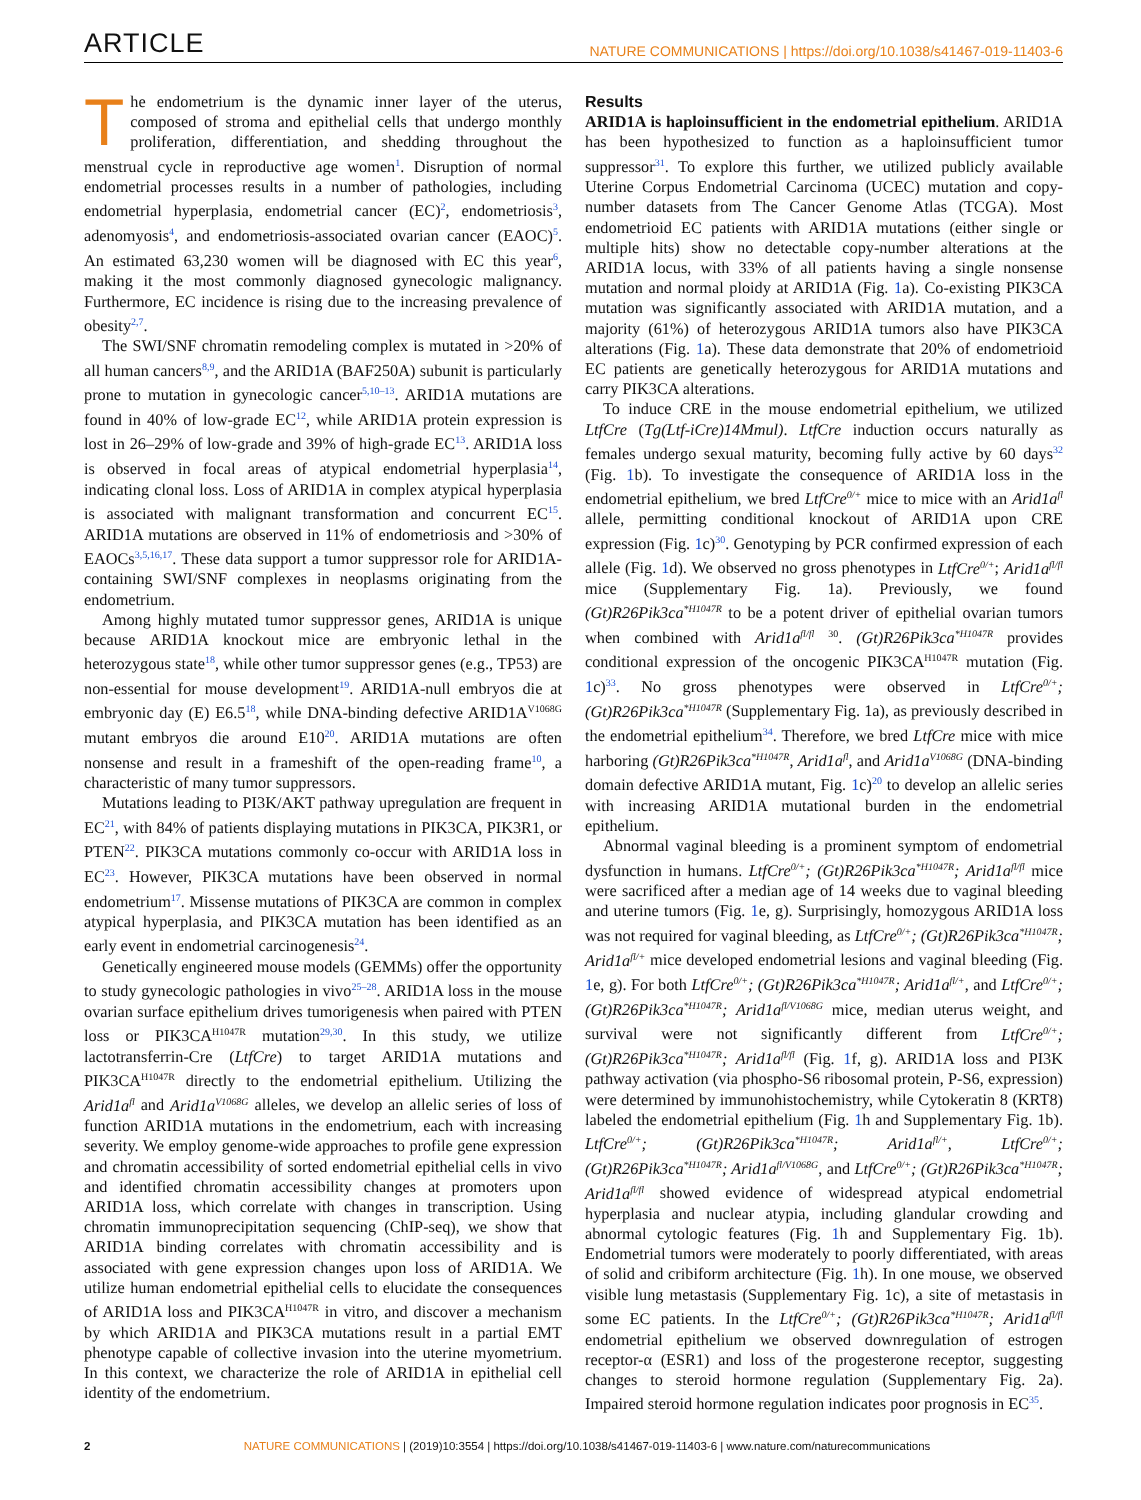ARTICLE
NATURE COMMUNICATIONS | https://doi.org/10.1038/s41467-019-11403-6
The endometrium is the dynamic inner layer of the uterus, composed of stroma and epithelial cells that undergo monthly proliferation, differentiation, and shedding throughout the menstrual cycle in reproductive age women<sup>1</sup>. Disruption of normal endometrial processes results in a number of pathologies, including endometrial hyperplasia, endometrial cancer (EC)<sup>2</sup>, endometriosis<sup>3</sup>, adenomyosis<sup>4</sup>, and endometriosis-associated ovarian cancer (EAOC)<sup>5</sup>. An estimated 63,230 women will be diagnosed with EC this year<sup>6</sup>, making it the most commonly diagnosed gynecologic malignancy. Furthermore, EC incidence is rising due to the increasing prevalence of obesity<sup>2,7</sup>.
The SWI/SNF chromatin remodeling complex is mutated in >20% of all human cancers<sup>8,9</sup>, and the ARID1A (BAF250A) subunit is particularly prone to mutation in gynecologic cancer<sup>5,10–13</sup>. ARID1A mutations are found in 40% of low-grade EC<sup>12</sup>, while ARID1A protein expression is lost in 26–29% of low-grade and 39% of high-grade EC<sup>13</sup>. ARID1A loss is observed in focal areas of atypical endometrial hyperplasia<sup>14</sup>, indicating clonal loss. Loss of ARID1A in complex atypical hyperplasia is associated with malignant transformation and concurrent EC<sup>15</sup>. ARID1A mutations are observed in 11% of endometriosis and >30% of EAOCs<sup>3,5,16,17</sup>. These data support a tumor suppressor role for ARID1A-containing SWI/SNF complexes in neoplasms originating from the endometrium.
Among highly mutated tumor suppressor genes, ARID1A is unique because ARID1A knockout mice are embryonic lethal in the heterozygous state<sup>18</sup>, while other tumor suppressor genes (e.g., TP53) are non-essential for mouse development<sup>19</sup>. ARID1A-null embryos die at embryonic day (E) E6.5<sup>18</sup>, while DNA-binding defective ARID1A<sup>V1068G</sup> mutant embryos die around E10<sup>20</sup>. ARID1A mutations are often nonsense and result in a frameshift of the open-reading frame<sup>10</sup>, a characteristic of many tumor suppressors.
Mutations leading to PI3K/AKT pathway upregulation are frequent in EC<sup>21</sup>, with 84% of patients displaying mutations in PIK3CA, PIK3R1, or PTEN<sup>22</sup>. PIK3CA mutations commonly co-occur with ARID1A loss in EC<sup>23</sup>. However, PIK3CA mutations have been observed in normal endometrium<sup>17</sup>. Missense mutations of PIK3CA are common in complex atypical hyperplasia, and PIK3CA mutation has been identified as an early event in endometrial carcinogenesis<sup>24</sup>.
Genetically engineered mouse models (GEMMs) offer the opportunity to study gynecologic pathologies in vivo<sup>25–28</sup>. ARID1A loss in the mouse ovarian surface epithelium drives tumorigenesis when paired with PTEN loss or PIK3CA<sup>H1047R</sup> mutation<sup>29,30</sup>. In this study, we utilize lactotransferrin-Cre (LtfCre) to target ARID1A mutations and PIK3CA<sup>H1047R</sup> directly to the endometrial epithelium. Utilizing the Arid1a<sup>fl</sup> and Arid1a<sup>V1068G</sup> alleles, we develop an allelic series of loss of function ARID1A mutations in the endometrium, each with increasing severity. We employ genome-wide approaches to profile gene expression and chromatin accessibility of sorted endometrial epithelial cells in vivo and identified chromatin accessibility changes at promoters upon ARID1A loss, which correlate with changes in transcription. Using chromatin immunoprecipitation sequencing (ChIP-seq), we show that ARID1A binding correlates with chromatin accessibility and is associated with gene expression changes upon loss of ARID1A. We utilize human endometrial epithelial cells to elucidate the consequences of ARID1A loss and PIK3CA<sup>H1047R</sup> in vitro, and discover a mechanism by which ARID1A and PIK3CA mutations result in a partial EMT phenotype capable of collective invasion into the uterine myometrium. In this context, we characterize the role of ARID1A in epithelial cell identity of the endometrium.
Results
ARID1A is haploinsufficient in the endometrial epithelium. ARID1A has been hypothesized to function as a haploinsufficient tumor suppressor<sup>31</sup>. To explore this further, we utilized publicly available Uterine Corpus Endometrial Carcinoma (UCEC) mutation and copy-number datasets from The Cancer Genome Atlas (TCGA). Most endometrioid EC patients with ARID1A mutations (either single or multiple hits) show no detectable copy-number alterations at the ARID1A locus, with 33% of all patients having a single nonsense mutation and normal ploidy at ARID1A (Fig. 1a). Co-existing PIK3CA mutation was significantly associated with ARID1A mutation, and a majority (61%) of heterozygous ARID1A tumors also have PIK3CA alterations (Fig. 1a). These data demonstrate that 20% of endometrioid EC patients are genetically heterozygous for ARID1A mutations and carry PIK3CA alterations.
To induce CRE in the mouse endometrial epithelium, we utilized LtfCre (Tg(Ltf-iCre)14Mmul). LtfCre induction occurs naturally as females undergo sexual maturity, becoming fully active by 60 days<sup>32</sup> (Fig. 1b). To investigate the consequence of ARID1A loss in the endometrial epithelium, we bred LtfCre<sup>0/+</sup> mice to mice with an Arid1a<sup>fl</sup> allele, permitting conditional knockout of ARID1A upon CRE expression (Fig. 1c)<sup>30</sup>. Genotyping by PCR confirmed expression of each allele (Fig. 1d). We observed no gross phenotypes in LtfCre<sup>0/+</sup>; Arid1a<sup>fl/fl</sup> mice (Supplementary Fig. 1a). Previously, we found (Gt)R26Pik3ca<sup>*H1047R</sup> to be a potent driver of epithelial ovarian tumors when combined with Arid1a<sup>fl/fl</sup> <sup>30</sup>. (Gt)R26Pik3ca<sup>*H1047R</sup> provides conditional expression of the oncogenic PIK3CA<sup>H1047R</sup> mutation (Fig. 1c)<sup>33</sup>. No gross phenotypes were observed in LtfCre<sup>0/+</sup>; (Gt)R26Pik3ca<sup>*H1047R</sup> (Supplementary Fig. 1a), as previously described in the endometrial epithelium<sup>34</sup>. Therefore, we bred LtfCre mice with mice harboring (Gt)R26Pik3ca<sup>*H1047R</sup>, Arid1a<sup>fl</sup>, and Arid1a<sup>V1068G</sup> (DNA-binding domain defective ARID1A mutant, Fig. 1c)<sup>20</sup> to develop an allelic series with increasing ARID1A mutational burden in the endometrial epithelium.
Abnormal vaginal bleeding is a prominent symptom of endometrial dysfunction in humans. LtfCre<sup>0/+</sup>; (Gt)R26Pik3ca<sup>*H1047R</sup>; Arid1a<sup>fl/fl</sup> mice were sacrificed after a median age of 14 weeks due to vaginal bleeding and uterine tumors (Fig. 1e, g). Surprisingly, homozygous ARID1A loss was not required for vaginal bleeding, as LtfCre<sup>0/+</sup>; (Gt)R26Pik3ca<sup>*H1047R</sup>; Arid1a<sup>fl/+</sup> mice developed endometrial lesions and vaginal bleeding (Fig. 1e, g). For both LtfCre<sup>0/+</sup>; (Gt)R26Pik3ca<sup>*H1047R</sup>; Arid1a<sup>fl/+</sup>, and LtfCre<sup>0/+</sup>; (Gt)R26Pik3ca<sup>*H1047R</sup>; Arid1a<sup>fl/V1068G</sup> mice, median uterus weight, and survival were not significantly different from LtfCre<sup>0/+</sup>; (Gt)R26Pik3ca<sup>*H1047R</sup>; Arid1a<sup>fl/fl</sup> (Fig. 1f, g). ARID1A loss and PI3K pathway activation (via phospho-S6 ribosomal protein, P-S6, expression) were determined by immunohistochemistry, while Cytokeratin 8 (KRT8) labeled the endometrial epithelium (Fig. 1h and Supplementary Fig. 1b). LtfCre<sup>0/+</sup>; (Gt)R26Pik3ca<sup>*H1047R</sup>; Arid1a<sup>fl/+</sup>, LtfCre<sup>0/+</sup>; (Gt)R26Pik3ca<sup>*H1047R</sup>; Arid1a<sup>fl/V1068G</sup>, and LtfCre<sup>0/+</sup>; (Gt)R26Pik3ca<sup>*H1047R</sup>; Arid1a<sup>fl/fl</sup> showed evidence of widespread atypical endometrial hyperplasia and nuclear atypia, including glandular crowding and abnormal cytologic features (Fig. 1h and Supplementary Fig. 1b). Endometrial tumors were moderately to poorly differentiated, with areas of solid and cribiform architecture (Fig. 1h). In one mouse, we observed visible lung metastasis (Supplementary Fig. 1c), a site of metastasis in some EC patients. In the LtfCre<sup>0/+</sup>; (Gt)R26Pik3ca<sup>*H1047R</sup>; Arid1a<sup>fl/fl</sup> endometrial epithelium we observed downregulation of estrogen receptor-α (ESR1) and loss of the progesterone receptor, suggesting changes to steroid hormone regulation (Supplementary Fig. 2a). Impaired steroid hormone regulation indicates poor prognosis in EC<sup>35</sup>.
2 NATURE COMMUNICATIONS | (2019)10:3554 | https://doi.org/10.1038/s41467-019-11403-6 | www.nature.com/naturecommunications